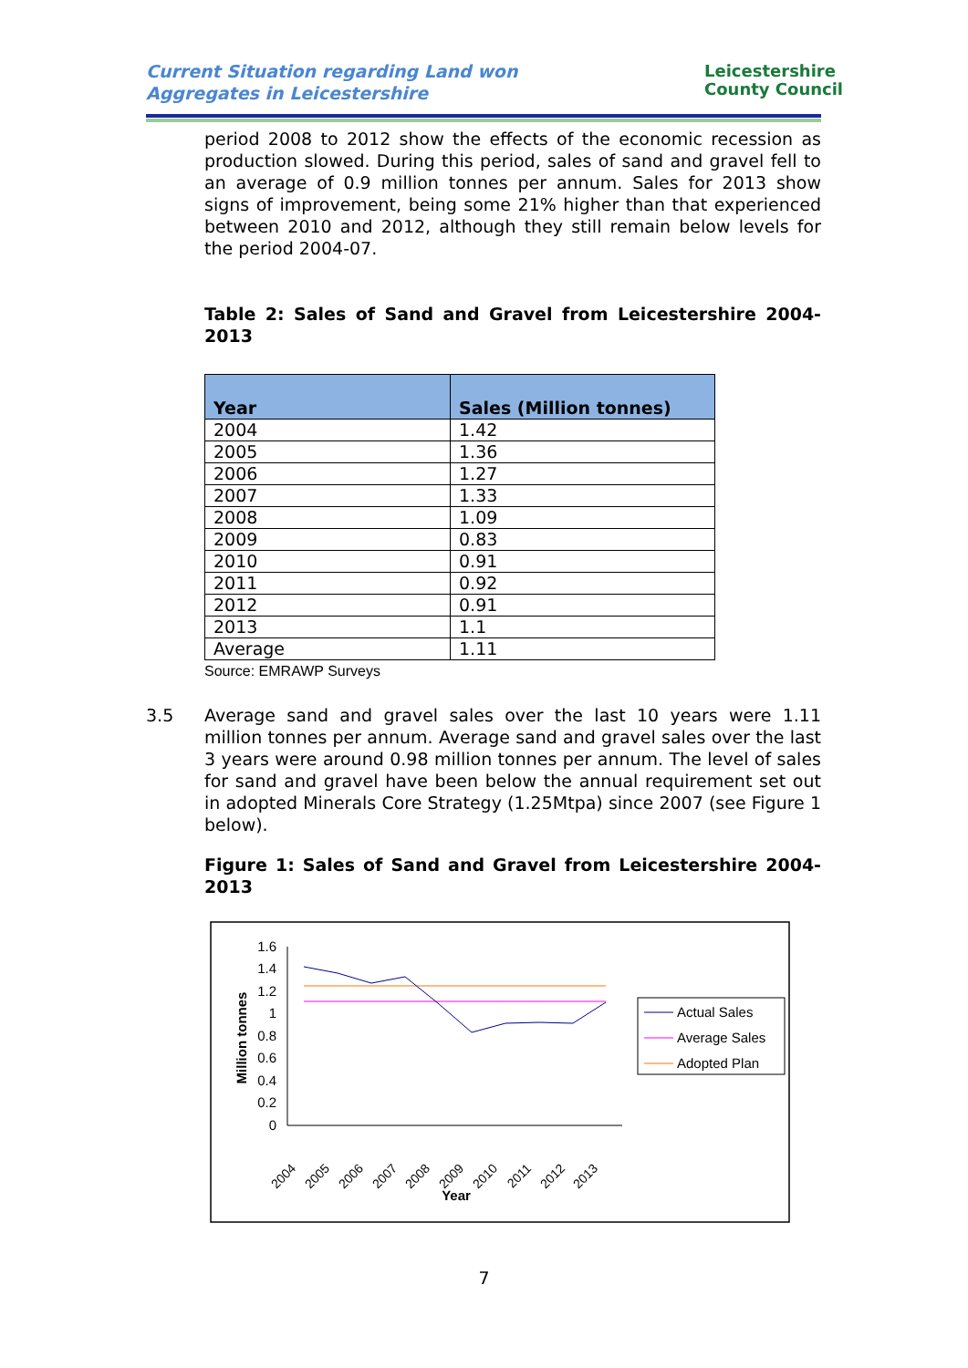Current Situation regarding Land won
Aggregates in Leicestershire
Leicestershire
County Council
period 2008 to 2012 show the effects of the economic recession as production slowed. During this period, sales of sand and gravel fell to an average of 0.9 million tonnes per annum. Sales for 2013 show signs of improvement, being some 21% higher than that experienced between 2010 and 2012, although they still remain below levels for the period 2004-07.
Table 2: Sales of Sand and Gravel from Leicestershire 2004-2013
| Year | Sales (Million tonnes) |
| --- | --- |
| 2004 | 1.42 |
| 2005 | 1.36 |
| 2006 | 1.27 |
| 2007 | 1.33 |
| 2008 | 1.09 |
| 2009 | 0.83 |
| 2010 | 0.91 |
| 2011 | 0.92 |
| 2012 | 0.91 |
| 2013 | 1.1 |
| Average | 1.11 |
Source: EMRAWP Surveys
3.5 Average sand and gravel sales over the last 10 years were 1.11 million tonnes per annum. Average sand and gravel sales over the last 3 years were around 0.98 million tonnes per annum. The level of sales for sand and gravel have been below the annual requirement set out in adopted Minerals Core Strategy (1.25Mtpa) since 2007 (see Figure 1 below).
Figure 1: Sales of Sand and Gravel from Leicestershire 2004-2013
1.6
1.4
1.2
1
0.8
0.6
0.4
0.2
0
Million tonnes
2004
2005
2006
2007
2008
2009
2010
2011
2012
2013
Year
Actual Sales
Average Sales
Adopted Plan
7